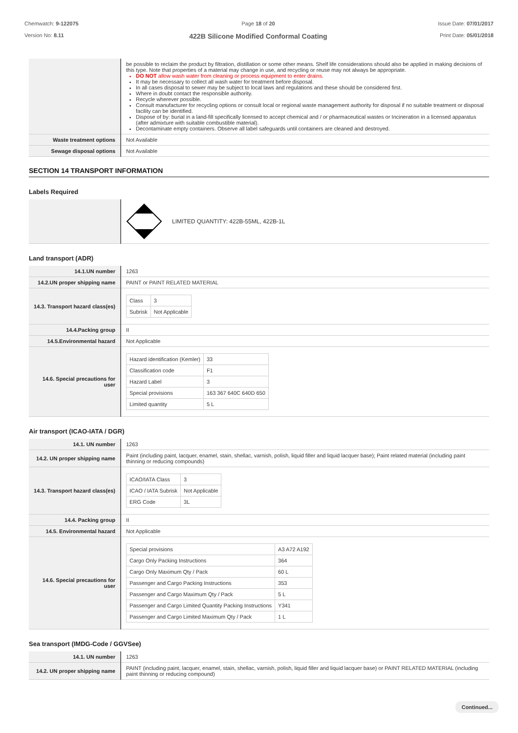Chemwatch: 9-122075
Version No: 8.11
Page 18 of 20
422B Silicone Modified Conformal Coating
Issue Date: 07/01/2017
Print Date: 05/01/2018
| | be possible to reclaim the product by filtration, distillation or some other means. Shelf life considerations should also be applied in making decisions of this type. Note that properties of a material may change in use, and recycling or reuse may not always be appropriate. DO NOT allow wash water from cleaning or process equipment to enter drains. It may be necessary to collect all wash water for treatment before disposal. In all cases disposal to sewer may be subject to local laws and regulations and these should be considered first. Where in doubt contact the responsible authority. Recycle wherever possible. Consult manufacturer for recycling options or consult local or regional waste management authority for disposal if no suitable treatment or disposal facility can be identified. Dispose of by: burial in a land-fill specifically licensed to accept chemical and / or pharmaceutical wastes or Incineration in a licensed apparatus (after admixture with suitable combustible material). Decontaminate empty containers. Observe all label safeguards until containers are cleaned and destroyed. |
| Waste treatment options | Not Available |
| Sewage disposal options | Not Available |
SECTION 14 TRANSPORT INFORMATION
Labels Required
| | LIMITED QUANTITY: 422B-55ML, 422B-1L |
Land transport (ADR)
| 14.1.UN number | 1263 |
| 14.2.UN proper shipping name | PAINT or PAINT RELATED MATERIAL |
| 14.3. Transport hazard class(es) | / Class / 3 / / Subrisk / Not Applicable / |
| 14.4.Packing group | II |
| 14.5.Environmental hazard | Not Applicable |
| 14.6. Special precautions for user | / Hazard identification (Kemler) / 33 / / Classification code / F1 / / Hazard Label / 3 / / Special provisions / 163 367 640C 640D 650 / / Limited quantity / 5 L / |
Air transport (ICAO-IATA / DGR)
| 14.1. UN number | 1263 |
| 14.2. UN proper shipping name | Paint (including paint, lacquer, enamel, stain, shellac, varnish, polish, liquid filler and liquid lacquer base); Paint related material (including paint thinning or reducing compounds) |
| 14.3. Transport hazard class(es) | / ICAO/IATA Class / 3 / / ICAO / IATA Subrisk / Not Applicable / / ERG Code / 3L / |
| 14.4. Packing group | II |
| 14.5. Environmental hazard | Not Applicable |
| 14.6. Special precautions for user | / Special provisions / A3 A72 A192 / / Cargo Only Packing Instructions / 364 / / Cargo Only Maximum Qty / Pack / 60 L / / Passenger and Cargo Packing Instructions / 353 / / Passenger and Cargo Maximum Qty / Pack / 5 L / / Passenger and Cargo Limited Quantity Packing Instructions / Y341 / / Passenger and Cargo Limited Maximum Qty / Pack / 1 L / |
Sea transport (IMDG-Code / GGVSee)
| 14.1. UN number | 1263 |
| 14.2. UN proper shipping name | PAINT (including paint, lacquer, enamel, stain, shellac, varnish, polish, liquid filler and liquid lacquer base) or PAINT RELATED MATERIAL (including paint thinning or reducing compound) |
Continued...